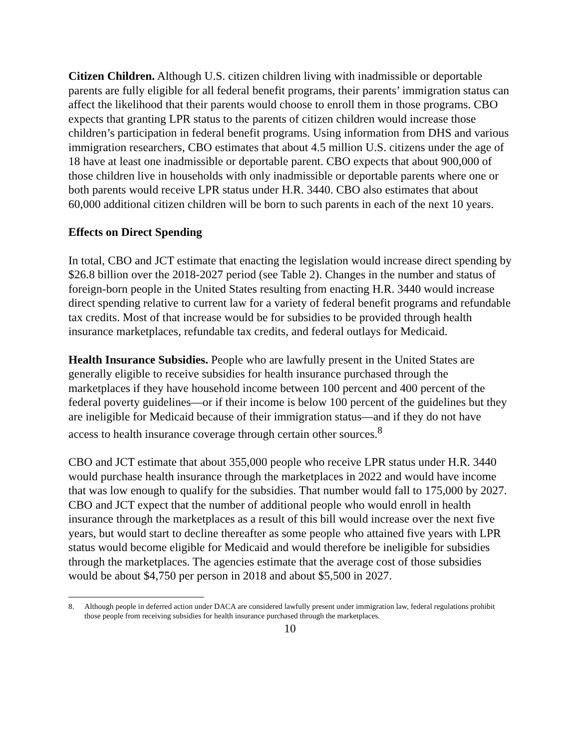Citizen Children. Although U.S. citizen children living with inadmissible or deportable parents are fully eligible for all federal benefit programs, their parents’ immigration status can affect the likelihood that their parents would choose to enroll them in those programs. CBO expects that granting LPR status to the parents of citizen children would increase those children’s participation in federal benefit programs. Using information from DHS and various immigration researchers, CBO estimates that about 4.5 million U.S. citizens under the age of 18 have at least one inadmissible or deportable parent. CBO expects that about 900,000 of those children live in households with only inadmissible or deportable parents where one or both parents would receive LPR status under H.R. 3440. CBO also estimates that about 60,000 additional citizen children will be born to such parents in each of the next 10 years.
Effects on Direct Spending
In total, CBO and JCT estimate that enacting the legislation would increase direct spending by $26.8 billion over the 2018-2027 period (see Table 2). Changes in the number and status of foreign-born people in the United States resulting from enacting H.R. 3440 would increase direct spending relative to current law for a variety of federal benefit programs and refundable tax credits. Most of that increase would be for subsidies to be provided through health insurance marketplaces, refundable tax credits, and federal outlays for Medicaid.
Health Insurance Subsidies. People who are lawfully present in the United States are generally eligible to receive subsidies for health insurance purchased through the marketplaces if they have household income between 100 percent and 400 percent of the federal poverty guidelines—or if their income is below 100 percent of the guidelines but they are ineligible for Medicaid because of their immigration status—and if they do not have access to health insurance coverage through certain other sources.<sup>8</sup>
CBO and JCT estimate that about 355,000 people who receive LPR status under H.R. 3440 would purchase health insurance through the marketplaces in 2022 and would have income that was low enough to qualify for the subsidies. That number would fall to 175,000 by 2027. CBO and JCT expect that the number of additional people who would enroll in health insurance through the marketplaces as a result of this bill would increase over the next five years, but would start to decline thereafter as some people who attained five years with LPR status would become eligible for Medicaid and would therefore be ineligible for subsidies through the marketplaces. The agencies estimate that the average cost of those subsidies would be about $4,750 per person in 2018 and about $5,500 in 2027.
8. Although people in deferred action under DACA are considered lawfully present under immigration law, federal regulations prohibit those people from receiving subsidies for health insurance purchased through the marketplaces.
10